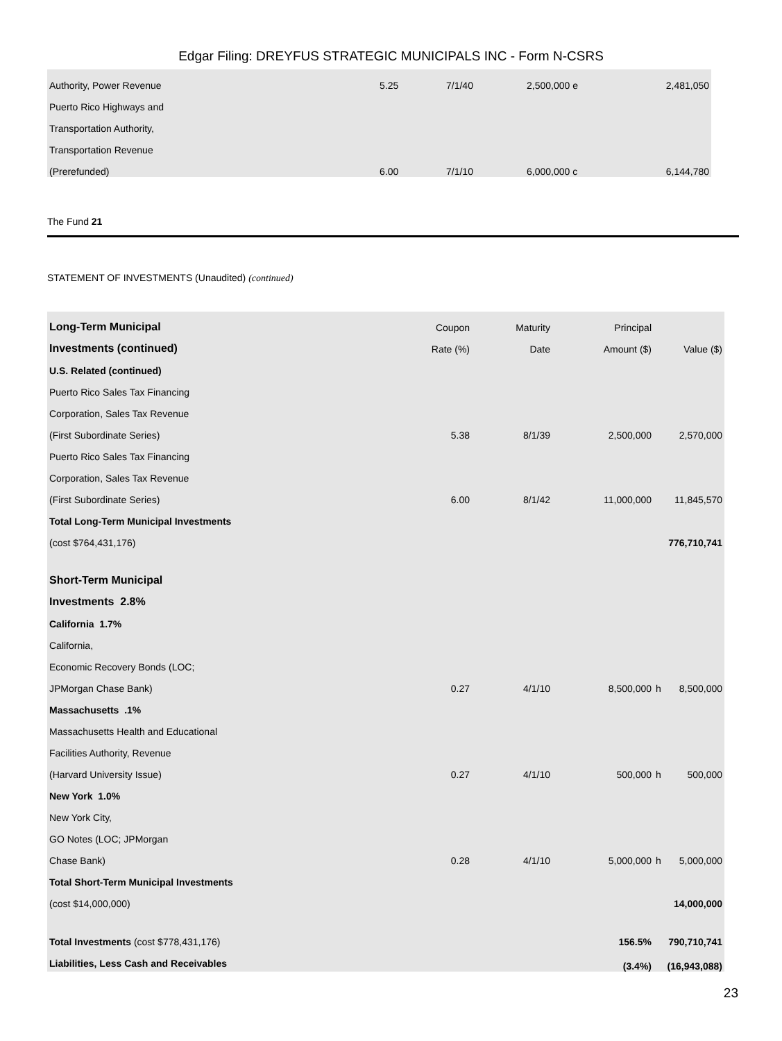Edgar Filing: DREYFUS STRATEGIC MUNICIPALS INC - Form N-CSRS
| Authority, Power Revenue | 5.25 | 7/1/40 | 2,500,000 e | 2,481,050 |
| Puerto Rico Highways and | | | | |
| Transportation Authority, | | | | |
| Transportation Revenue | | | | |
| (Prerefunded) | 6.00 | 7/1/10 | 6,000,000 c | 6,144,780 |
The Fund 21
STATEMENT OF INVESTMENTS (Unaudited) (continued)
| Long-Term Municipal | Coupon | Maturity | Principal | | |
| Investments (continued) | Rate (%) | Date | Amount ($) | | Value ($) |
| U.S. Related (continued) | | | | | |
| Puerto Rico Sales Tax Financing | | | | | |
| Corporation, Sales Tax Revenue | | | | | |
| (First Subordinate Series) | 5.38 | 8/1/39 | 2,500,000 | | 2,570,000 |
| Puerto Rico Sales Tax Financing | | | | | |
| Corporation, Sales Tax Revenue | | | | | |
| (First Subordinate Series) | 6.00 | 8/1/42 | 11,000,000 | | 11,845,570 |
| Total Long-Term Municipal Investments | | | | | |
| (cost $764,431,176) | | | | | 776,710,741 |
| Short-Term Municipal | | | | | |
| Investments 2.8% | | | | | |
| California 1.7% | | | | | |
| California, | | | | | |
| Economic Recovery Bonds (LOC; | | | | | |
| JPMorgan Chase Bank) | 0.27 | 4/1/10 | 8,500,000 | h | 8,500,000 |
| Massachusetts .1% | | | | | |
| Massachusetts Health and Educational | | | | | |
| Facilities Authority, Revenue | | | | | |
| (Harvard University Issue) | 0.27 | 4/1/10 | 500,000 | h | 500,000 |
| New York 1.0% | | | | | |
| New York City, | | | | | |
| GO Notes (LOC; JPMorgan | | | | | |
| Chase Bank) | 0.28 | 4/1/10 | 5,000,000 | h | 5,000,000 |
| Total Short-Term Municipal Investments | | | | | |
| (cost $14,000,000) | | | | | 14,000,000 |
| Total Investments (cost $778,431,176) | | | 156.5% | | 790,710,741 |
| Liabilities, Less Cash and Receivables | | | (3.4%) | | (16,943,088) |
23